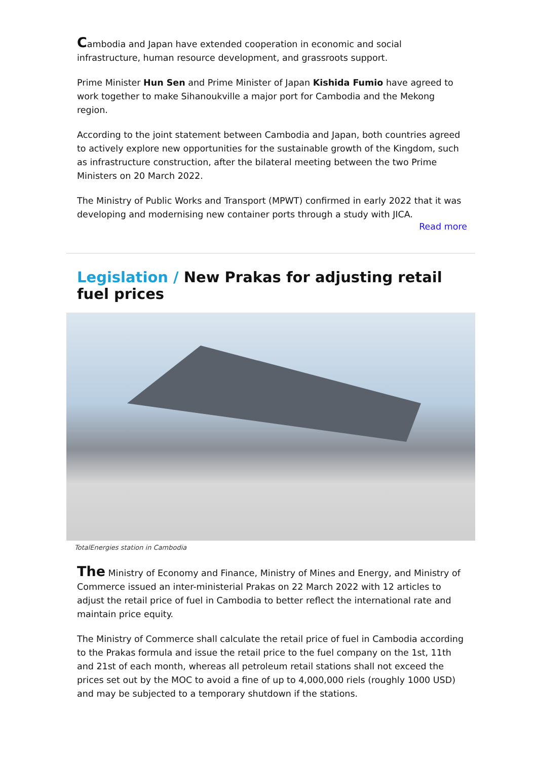Cambodia and Japan have extended cooperation in economic and social infrastructure, human resource development, and grassroots support.
Prime Minister Hun Sen and Prime Minister of Japan Kishida Fumio have agreed to work together to make Sihanoukville a major port for Cambodia and the Mekong region.
According to the joint statement between Cambodia and Japan, both countries agreed to actively explore new opportunities for the sustainable growth of the Kingdom, such as infrastructure construction, after the bilateral meeting between the two Prime Ministers on 20 March 2022.
The Ministry of Public Works and Transport (MPWT) confirmed in early 2022 that it was developing and modernising new container ports through a study with JICA.
Read more
Legislation / New Prakas for adjusting retail fuel prices
TotalEnergies station in Cambodia
The Ministry of Economy and Finance, Ministry of Mines and Energy, and Ministry of Commerce issued an inter-ministerial Prakas on 22 March 2022 with 12 articles to adjust the retail price of fuel in Cambodia to better reflect the international rate and maintain price equity.
The Ministry of Commerce shall calculate the retail price of fuel in Cambodia according to the Prakas formula and issue the retail price to the fuel company on the 1st, 11th and 21st of each month, whereas all petroleum retail stations shall not exceed the prices set out by the MOC to avoid a fine of up to 4,000,000 riels (roughly 1000 USD) and may be subjected to a temporary shutdown if the stations.